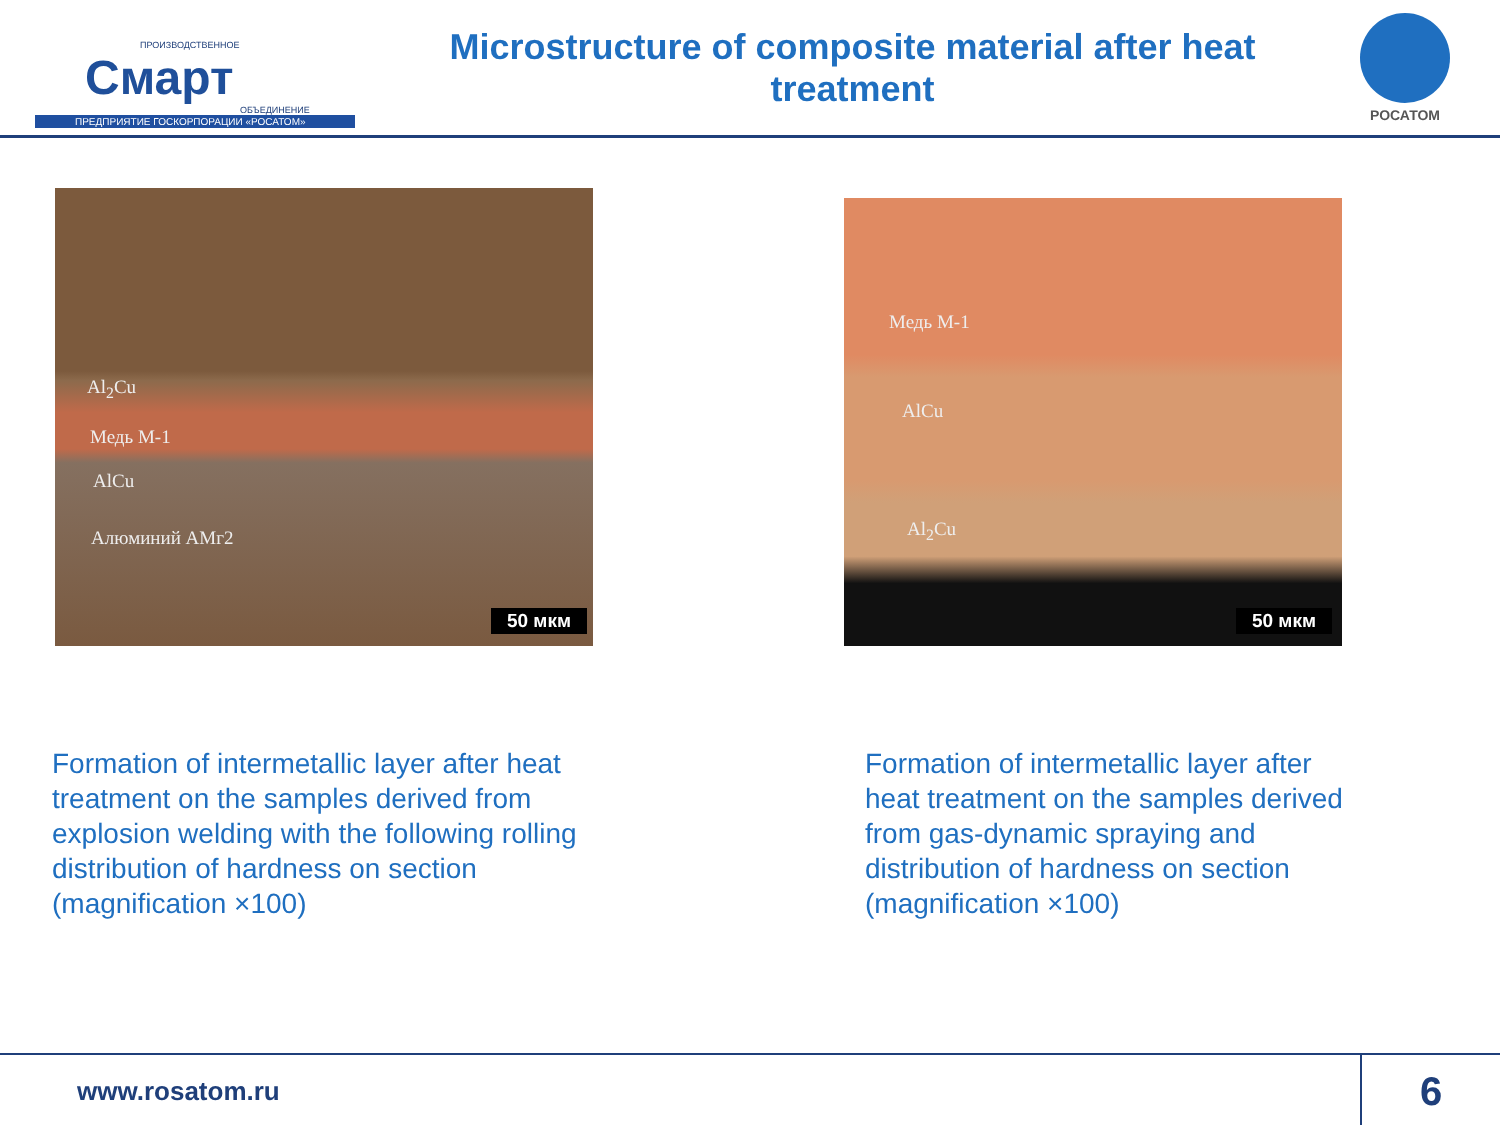ПРОИЗВОДСТВЕННОЕ
Смарт
ОБЪЕДИНЕНИЕ
ПРЕДПРИЯТИЕ ГОСКОРПОРАЦИИ «РОСАТОМ»
Microstructure of composite material after heat treatment
РОСАТОМ
Al<sub>2</sub>Cu
Медь М-1
AlCu
Алюминий АМг2
50 мкм
Медь М-1
AlCu
Al<sub>2</sub>Cu
50 мкм
Formation of intermetallic layer after heat treatment on the samples derived from explosion welding with the following rolling distribution of hardness on section (magnification ×100)
Formation of intermetallic layer after heat treatment on the samples derived from gas-dynamic spraying and distribution of hardness on section (magnification ×100)
www.rosatom.ru
6